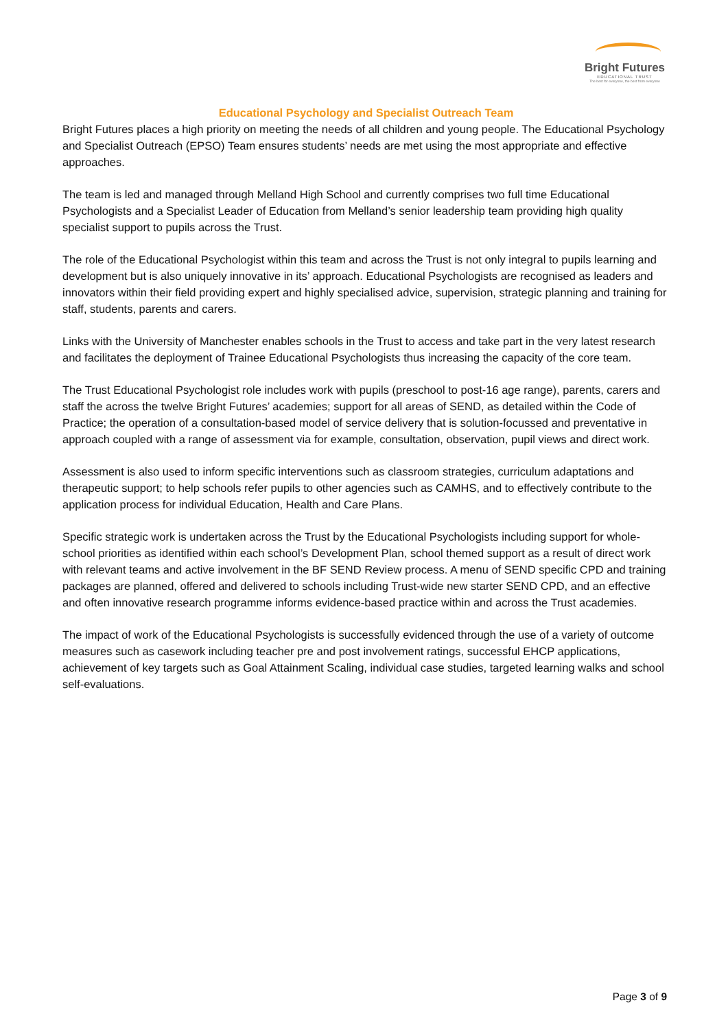Bright Futures
EDUCATIONAL TRUST
The best for everyone, the best from everyone
Educational Psychology and Specialist Outreach Team
Bright Futures places a high priority on meeting the needs of all children and young people. The Educational Psychology and Specialist Outreach (EPSO) Team ensures students’ needs are met using the most appropriate and effective approaches.
The team is led and managed through Melland High School and currently comprises two full time Educational Psychologists and a Specialist Leader of Education from Melland’s senior leadership team providing high quality specialist support to pupils across the Trust.
The role of the Educational Psychologist within this team and across the Trust is not only integral to pupils learning and development but is also uniquely innovative in its’ approach. Educational Psychologists are recognised as leaders and innovators within their field providing expert and highly specialised advice, supervision, strategic planning and training for staff, students, parents and carers.
Links with the University of Manchester enables schools in the Trust to access and take part in the very latest research and facilitates the deployment of Trainee Educational Psychologists thus increasing the capacity of the core team.
The Trust Educational Psychologist role includes work with pupils (preschool to post-16 age range), parents, carers and staff the across the twelve Bright Futures’ academies; support for all areas of SEND, as detailed within the Code of Practice; the operation of a consultation-based model of service delivery that is solution-focussed and preventative in approach coupled with a range of assessment via for example, consultation, observation, pupil views and direct work.
Assessment is also used to inform specific interventions such as classroom strategies, curriculum adaptations and therapeutic support; to help schools refer pupils to other agencies such as CAMHS, and to effectively contribute to the application process for individual Education, Health and Care Plans.
Specific strategic work is undertaken across the Trust by the Educational Psychologists including support for whole-school priorities as identified within each school’s Development Plan, school themed support as a result of direct work with relevant teams and active involvement in the BF SEND Review process. A menu of SEND specific CPD and training packages are planned, offered and delivered to schools including Trust-wide new starter SEND CPD, and an effective and often innovative research programme informs evidence-based practice within and across the Trust academies.
The impact of work of the Educational Psychologists is successfully evidenced through the use of a variety of outcome measures such as casework including teacher pre and post involvement ratings, successful EHCP applications, achievement of key targets such as Goal Attainment Scaling, individual case studies, targeted learning walks and school self-evaluations.
Page 3 of 9